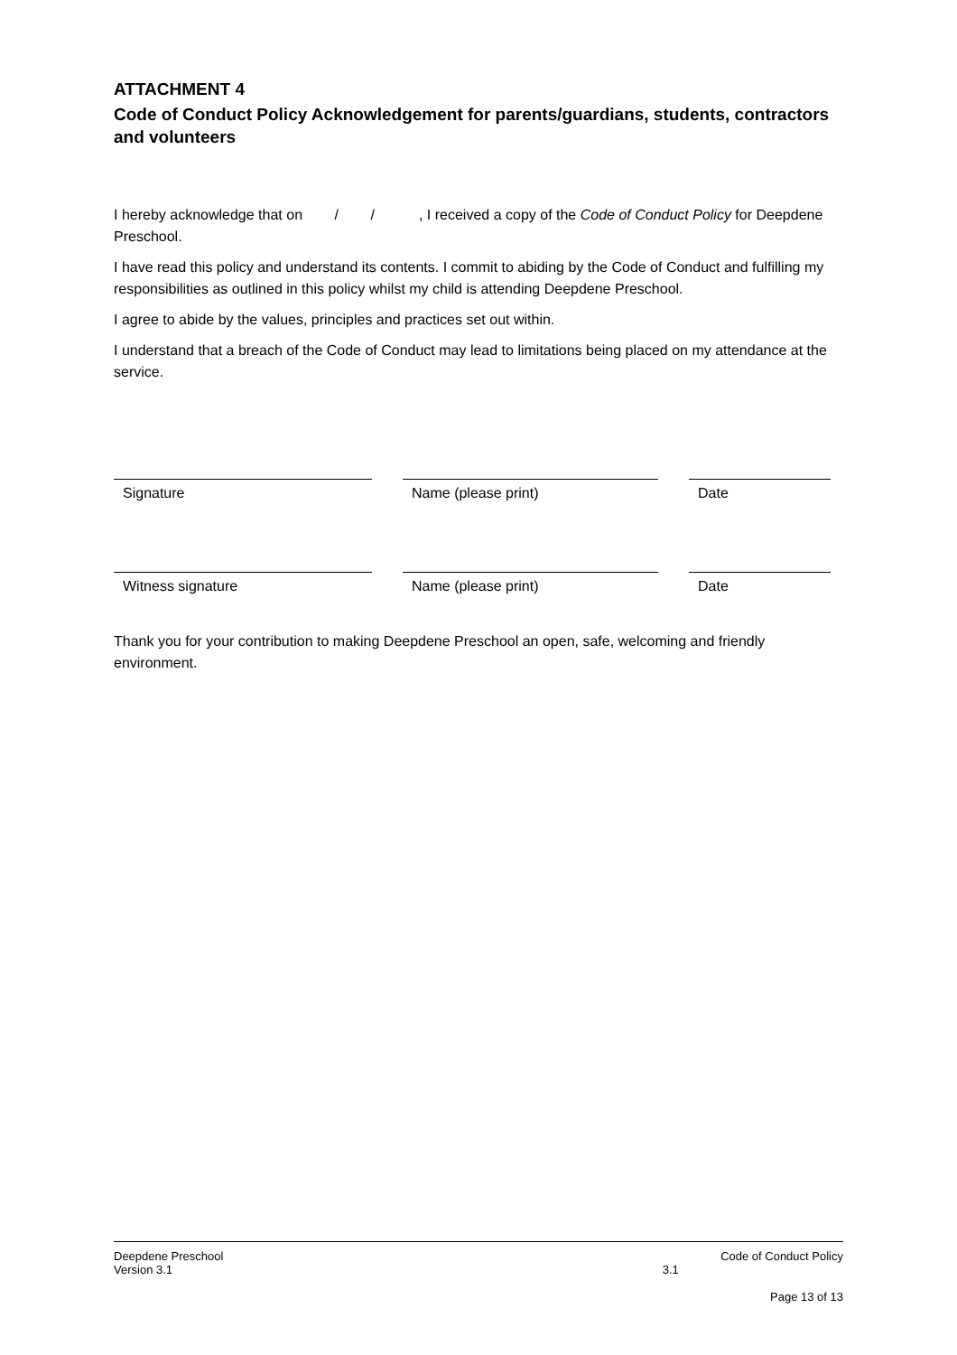ATTACHMENT 4
Code of Conduct Policy Acknowledgement for parents/guardians, students, contractors and volunteers
I hereby acknowledge that on / / , I received a copy of the Code of Conduct Policy for Deepdene Preschool.
I have read this policy and understand its contents. I commit to abiding by the Code of Conduct and fulfilling my responsibilities as outlined in this policy whilst my child is attending Deepdene Preschool.
I agree to abide by the values, principles and practices set out within.
I understand that a breach of the Code of Conduct may lead to limitations being placed on my attendance at the service.
Signature Name (please print) Date
Witness signature Name (please print) Date
Thank you for your contribution to making Deepdene Preschool an open, safe, welcoming and friendly environment.
Deepdene Preschool
Version 3.1
3.1
Code of Conduct Policy
Page 13 of 13